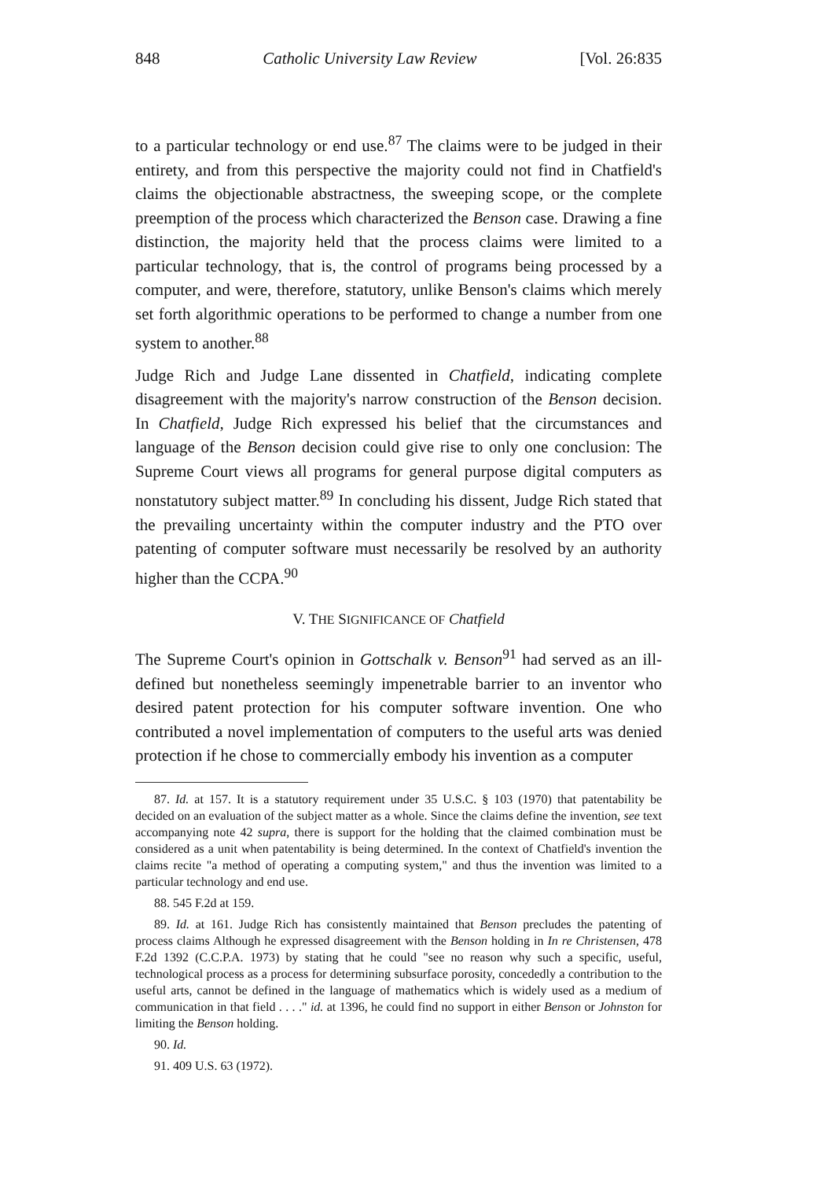848 Catholic University Law Review [Vol. 26:835
to a particular technology or end use.<sup>87</sup> The claims were to be judged in their entirety, and from this perspective the majority could not find in Chatfield's claims the objectionable abstractness, the sweeping scope, or the complete preemption of the process which characterized the Benson case. Drawing a fine distinction, the majority held that the process claims were limited to a particular technology, that is, the control of programs being processed by a computer, and were, therefore, statutory, unlike Benson's claims which merely set forth algorithmic operations to be performed to change a number from one system to another.<sup>88</sup>
Judge Rich and Judge Lane dissented in Chatfield, indicating complete disagreement with the majority's narrow construction of the Benson decision. In Chatfield, Judge Rich expressed his belief that the circumstances and language of the Benson decision could give rise to only one conclusion: The Supreme Court views all programs for general purpose digital computers as nonstatutory subject matter.<sup>89</sup> In concluding his dissent, Judge Rich stated that the prevailing uncertainty within the computer industry and the PTO over patenting of computer software must necessarily be resolved by an authority higher than the CCPA.<sup>90</sup>
V. THE SIGNIFICANCE OF Chatfield
The Supreme Court's opinion in Gottschalk v. Benson<sup>91</sup> had served as an ill-defined but nonetheless seemingly impenetrable barrier to an inventor who desired patent protection for his computer software invention. One who contributed a novel implementation of computers to the useful arts was denied protection if he chose to commercially embody his invention as a computer
87. Id. at 157. It is a statutory requirement under 35 U.S.C. § 103 (1970) that patentability be decided on an evaluation of the subject matter as a whole. Since the claims define the invention, see text accompanying note 42 supra, there is support for the holding that the claimed combination must be considered as a unit when patentability is being determined. In the context of Chatfield's invention the claims recite "a method of operating a computing system," and thus the invention was limited to a particular technology and end use.
88. 545 F.2d at 159.
89. Id. at 161. Judge Rich has consistently maintained that Benson precludes the patenting of process claims Although he expressed disagreement with the Benson holding in In re Christensen, 478 F.2d 1392 (C.C.P.A. 1973) by stating that he could "see no reason why such a specific, useful, technological process as a process for determining subsurface porosity, concededly a contribution to the useful arts, cannot be defined in the language of mathematics which is widely used as a medium of communication in that field . . . ." id. at 1396, he could find no support in either Benson or Johnston for limiting the Benson holding.
90. Id.
91. 409 U.S. 63 (1972).